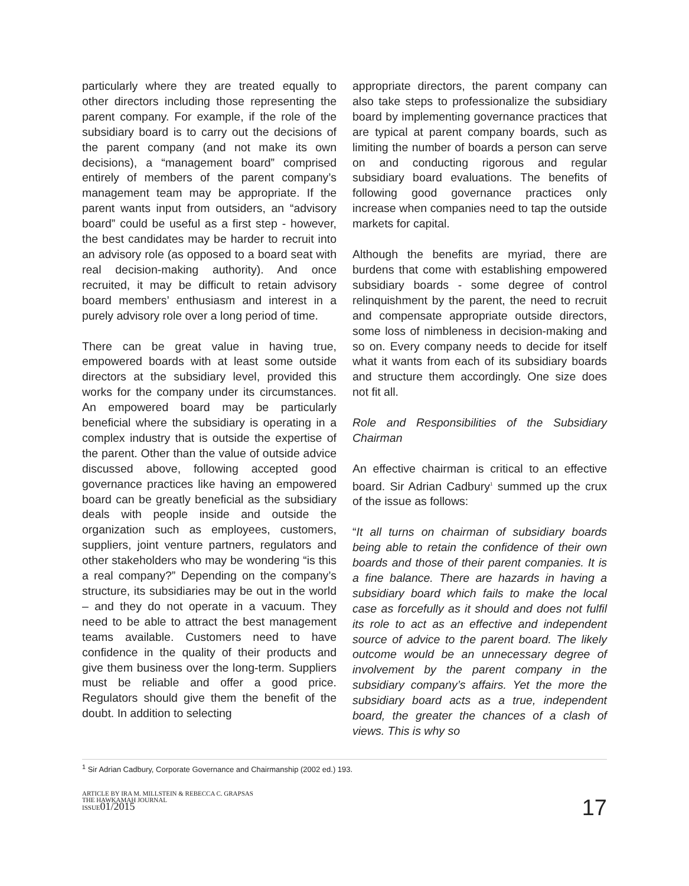particularly where they are treated equally to other directors including those representing the parent company. For example, if the role of the subsidiary board is to carry out the decisions of the parent company (and not make its own decisions), a “management board” comprised entirely of members of the parent company’s management team may be appropriate. If the parent wants input from outsiders, an “advisory board” could be useful as a first step - however, the best candidates may be harder to recruit into an advisory role (as opposed to a board seat with real decision-making authority). And once recruited, it may be difficult to retain advisory board members’ enthusiasm and interest in a purely advisory role over a long period of time.
There can be great value in having true, empowered boards with at least some outside directors at the subsidiary level, provided this works for the company under its circumstances. An empowered board may be particularly beneficial where the subsidiary is operating in a complex industry that is outside the expertise of the parent. Other than the value of outside advice discussed above, following accepted good governance practices like having an empowered board can be greatly beneficial as the subsidiary deals with people inside and outside the organization such as employees, customers, suppliers, joint venture partners, regulators and other stakeholders who may be wondering “is this a real company?” Depending on the company’s structure, its subsidiaries may be out in the world – and they do not operate in a vacuum. They need to be able to attract the best management teams available. Customers need to have confidence in the quality of their products and give them business over the long-term. Suppliers must be reliable and offer a good price. Regulators should give them the benefit of the doubt. In addition to selecting
appropriate directors, the parent company can also take steps to professionalize the subsidiary board by implementing governance practices that are typical at parent company boards, such as limiting the number of boards a person can serve on and conducting rigorous and regular subsidiary board evaluations. The benefits of following good governance practices only increase when companies need to tap the outside markets for capital.
Although the benefits are myriad, there are burdens that come with establishing empowered subsidiary boards - some degree of control relinquishment by the parent, the need to recruit and compensate appropriate outside directors, some loss of nimbleness in decision-making and so on. Every company needs to decide for itself what it wants from each of its subsidiary boards and structure them accordingly. One size does not fit all.
Role and Responsibilities of the Subsidiary Chairman
An effective chairman is critical to an effective board. Sir Adrian Cadbury<sup>1</sup> summed up the crux of the issue as follows:
“It all turns on chairman of subsidiary boards being able to retain the confidence of their own boards and those of their parent companies. It is a fine balance. There are hazards in having a subsidiary board which fails to make the local case as forcefully as it should and does not fulfil its role to act as an effective and independent source of advice to the parent board. The likely outcome would be an unnecessary degree of involvement by the parent company in the subsidiary company’s affairs. Yet the more the subsidiary board acts as a true, independent board, the greater the chances of a clash of views. This is why so
<sup>1</sup> Sir Adrian Cadbury, Corporate Governance and Chairmanship (2002 ed.) 193.
ARTICLE BY IRA M. MILLSTEIN & REBECCA C. GRAPSAS
THE HAWKAMAH JOURNAL
ISSUE01/2015
17